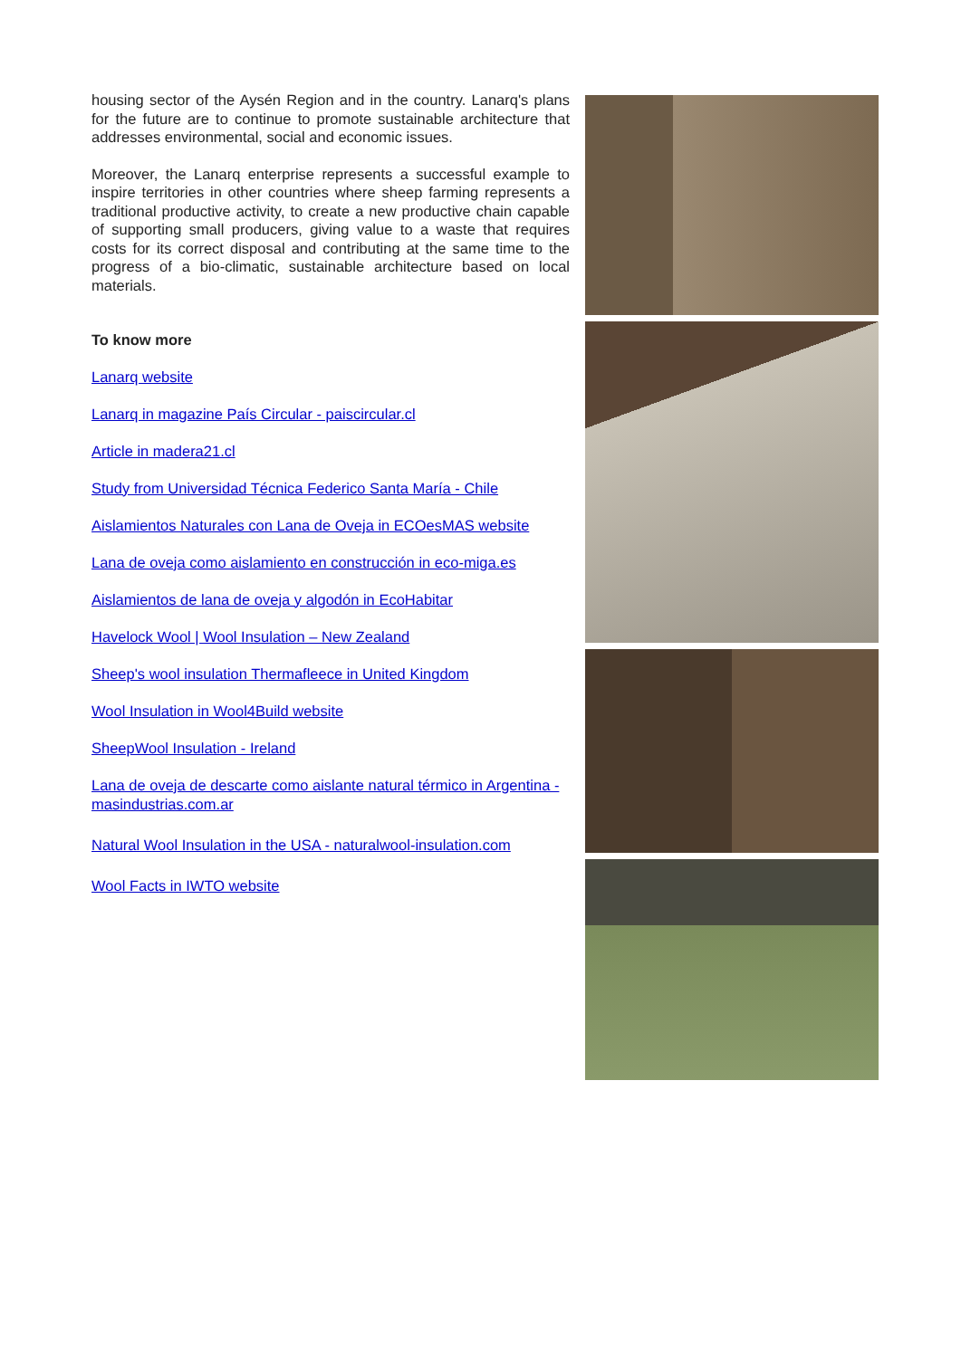housing sector of the Aysén Region and in the country. Lanarq's plans for the future are to continue to promote sustainable architecture that addresses environmental, social and economic issues.
Moreover, the Lanarq enterprise represents a successful example to inspire territories in other countries where sheep farming represents a traditional productive activity, to create a new productive chain capable of supporting small producers, giving value to a waste that requires costs for its correct disposal and contributing at the same time to the progress of a bio-climatic, sustainable architecture based on local materials.
To know more
Lanarq website
Lanarq in magazine País Circular - paiscircular.cl
Article in madera21.cl
Study from Universidad Técnica Federico Santa María - Chile
Aislamientos Naturales con Lana de Oveja in ECOesMAS website
Lana de oveja como aislamiento en construcción in eco-miga.es
Aislamientos de lana de oveja y algodón in EcoHabitar
Havelock Wool | Wool Insulation – New Zealand
Sheep's wool insulation Thermafleece in United Kingdom
Wool Insulation in Wool4Build website
SheepWool Insulation - Ireland
Lana de oveja de descarte como aislante natural térmico in Argentina - masindustrias.com.ar
Natural Wool Insulation in the USA - naturalwool-insulation.com
Wool Facts in IWTO website